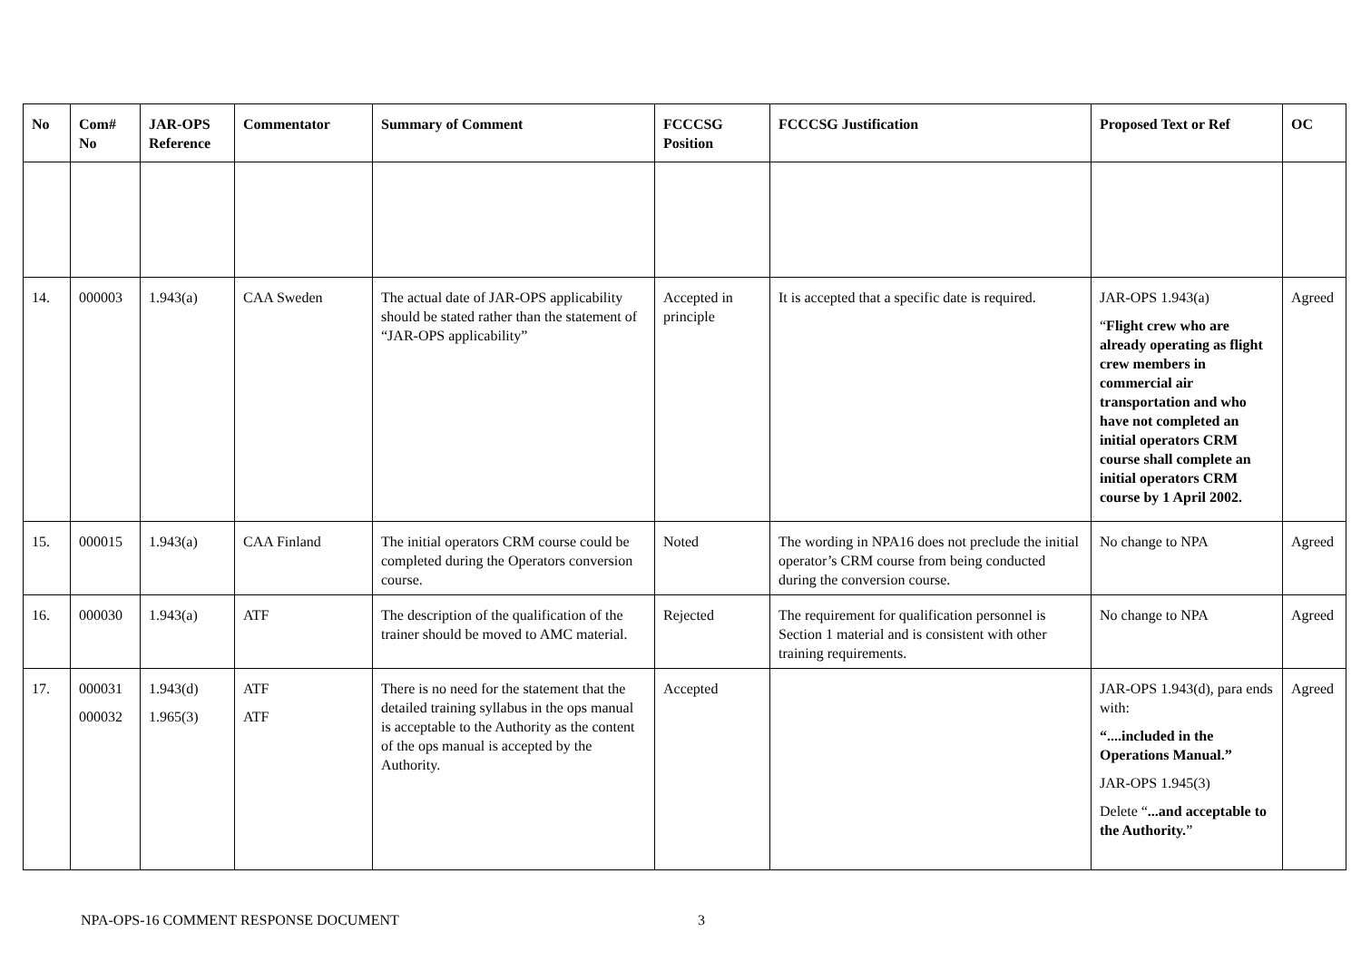| No | Com# No | JAR-OPS Reference | Commentator | Summary of Comment | FCCCSG Position | FCCCSG Justification | Proposed Text or Ref | OC |
| --- | --- | --- | --- | --- | --- | --- | --- | --- |
| 14. | 000003 | 1.943(a) | CAA Sweden | The actual date of JAR-OPS applicability should be stated rather than the statement of “JAR-OPS applicability” | Accepted in principle | It is accepted that a specific date is required. | JAR-OPS 1.943(a) “ Flight crew who are already operating as flight crew members in commercial air transportation and who have not completed an initial operators CRM course shall complete an initial operators CRM course by 1 April 2002. | Agreed |
| 15. | 000015 | 1.943(a) | CAA Finland | The initial operators CRM course could be completed during the Operators conversion course. | Noted | The wording in NPA16 does not preclude the initial operator’s CRM course from being conducted during the conversion course. | No change to NPA | Agreed |
| 16. | 000030 | 1.943(a) | ATF | The description of the qualification of the trainer should be moved to AMC material. | Rejected | The requirement for qualification personnel is Section 1 material and is consistent with other training requirements. | No change to NPA | Agreed |
| 17. | 000031 000032 | 1.943(d) 1.965(3) | ATF ATF | There is no need for the statement that the detailed training syllabus in the ops manual is acceptable to the Authority as the content of the ops manual is accepted by the Authority. | Accepted | | JAR-OPS 1.943(d), para ends with: “....included in the Operations Manual.” JAR-OPS 1.945(3) Delete “ ...and acceptable to the Authority. ” | Agreed |
NPA-OPS-16 COMMENT RESPONSE DOCUMENT 3